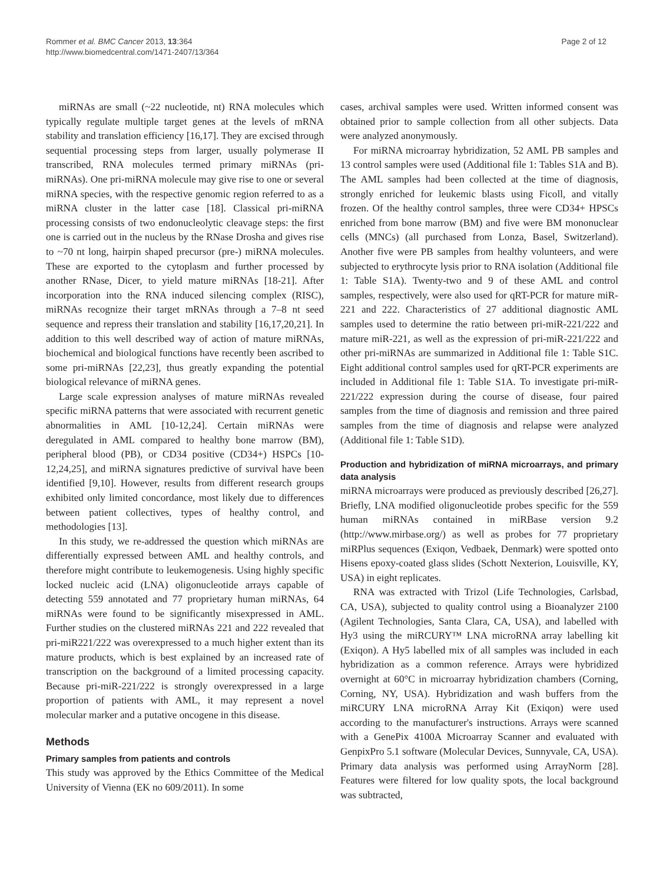Rommer et al. BMC Cancer 2013, 13:364
http://www.biomedcentral.com/1471-2407/13/364
Page 2 of 12
miRNAs are small (~22 nucleotide, nt) RNA molecules which typically regulate multiple target genes at the levels of mRNA stability and translation efficiency [16,17]. They are excised through sequential processing steps from larger, usually polymerase II transcribed, RNA molecules termed primary miRNAs (pri-miRNAs). One pri-miRNA molecule may give rise to one or several miRNA species, with the respective genomic region referred to as a miRNA cluster in the latter case [18]. Classical pri-miRNA processing consists of two endonucleolytic cleavage steps: the first one is carried out in the nucleus by the RNase Drosha and gives rise to ~70 nt long, hairpin shaped precursor (pre-) miRNA molecules. These are exported to the cytoplasm and further processed by another RNase, Dicer, to yield mature miRNAs [18-21]. After incorporation into the RNA induced silencing complex (RISC), miRNAs recognize their target mRNAs through a 7–8 nt seed sequence and repress their translation and stability [16,17,20,21]. In addition to this well described way of action of mature miRNAs, biochemical and biological functions have recently been ascribed to some pri-miRNAs [22,23], thus greatly expanding the potential biological relevance of miRNA genes.
Large scale expression analyses of mature miRNAs revealed specific miRNA patterns that were associated with recurrent genetic abnormalities in AML [10-12,24]. Certain miRNAs were deregulated in AML compared to healthy bone marrow (BM), peripheral blood (PB), or CD34 positive (CD34+) HSPCs [10-12,24,25], and miRNA signatures predictive of survival have been identified [9,10]. However, results from different research groups exhibited only limited concordance, most likely due to differences between patient collectives, types of healthy control, and methodologies [13].
In this study, we re-addressed the question which miRNAs are differentially expressed between AML and healthy controls, and therefore might contribute to leukemogenesis. Using highly specific locked nucleic acid (LNA) oligonucleotide arrays capable of detecting 559 annotated and 77 proprietary human miRNAs, 64 miRNAs were found to be significantly misexpressed in AML. Further studies on the clustered miRNAs 221 and 222 revealed that pri-miR221/222 was overexpressed to a much higher extent than its mature products, which is best explained by an increased rate of transcription on the background of a limited processing capacity. Because pri-miR-221/222 is strongly overexpressed in a large proportion of patients with AML, it may represent a novel molecular marker and a putative oncogene in this disease.
Methods
Primary samples from patients and controls
This study was approved by the Ethics Committee of the Medical University of Vienna (EK no 609/2011). In some
cases, archival samples were used. Written informed consent was obtained prior to sample collection from all other subjects. Data were analyzed anonymously.
For miRNA microarray hybridization, 52 AML PB samples and 13 control samples were used (Additional file 1: Tables S1A and B). The AML samples had been collected at the time of diagnosis, strongly enriched for leukemic blasts using Ficoll, and vitally frozen. Of the healthy control samples, three were CD34+ HPSCs enriched from bone marrow (BM) and five were BM mononuclear cells (MNCs) (all purchased from Lonza, Basel, Switzerland). Another five were PB samples from healthy volunteers, and were subjected to erythrocyte lysis prior to RNA isolation (Additional file 1: Table S1A). Twenty-two and 9 of these AML and control samples, respectively, were also used for qRT-PCR for mature miR-221 and 222. Characteristics of 27 additional diagnostic AML samples used to determine the ratio between pri-miR-221/222 and mature miR-221, as well as the expression of pri-miR-221/222 and other pri-miRNAs are summarized in Additional file 1: Table S1C. Eight additional control samples used for qRT-PCR experiments are included in Additional file 1: Table S1A. To investigate pri-miR-221/222 expression during the course of disease, four paired samples from the time of diagnosis and remission and three paired samples from the time of diagnosis and relapse were analyzed (Additional file 1: Table S1D).
Production and hybridization of miRNA microarrays, and primary data analysis
miRNA microarrays were produced as previously described [26,27]. Briefly, LNA modified oligonucleotide probes specific for the 559 human miRNAs contained in miRBase version 9.2 (http://www.mirbase.org/) as well as probes for 77 proprietary miRPlus sequences (Exiqon, Vedbaek, Denmark) were spotted onto Hisens epoxy-coated glass slides (Schott Nexterion, Louisville, KY, USA) in eight replicates.
RNA was extracted with Trizol (Life Technologies, Carlsbad, CA, USA), subjected to quality control using a Bioanalyzer 2100 (Agilent Technologies, Santa Clara, CA, USA), and labelled with Hy3 using the miRCURY™ LNA microRNA array labelling kit (Exiqon). A Hy5 labelled mix of all samples was included in each hybridization as a common reference. Arrays were hybridized overnight at 60°C in microarray hybridization chambers (Corning, Corning, NY, USA). Hybridization and wash buffers from the miRCURY LNA microRNA Array Kit (Exiqon) were used according to the manufacturer's instructions. Arrays were scanned with a GenePix 4100A Microarray Scanner and evaluated with GenpixPro 5.1 software (Molecular Devices, Sunnyvale, CA, USA). Primary data analysis was performed using ArrayNorm [28]. Features were filtered for low quality spots, the local background was subtracted,